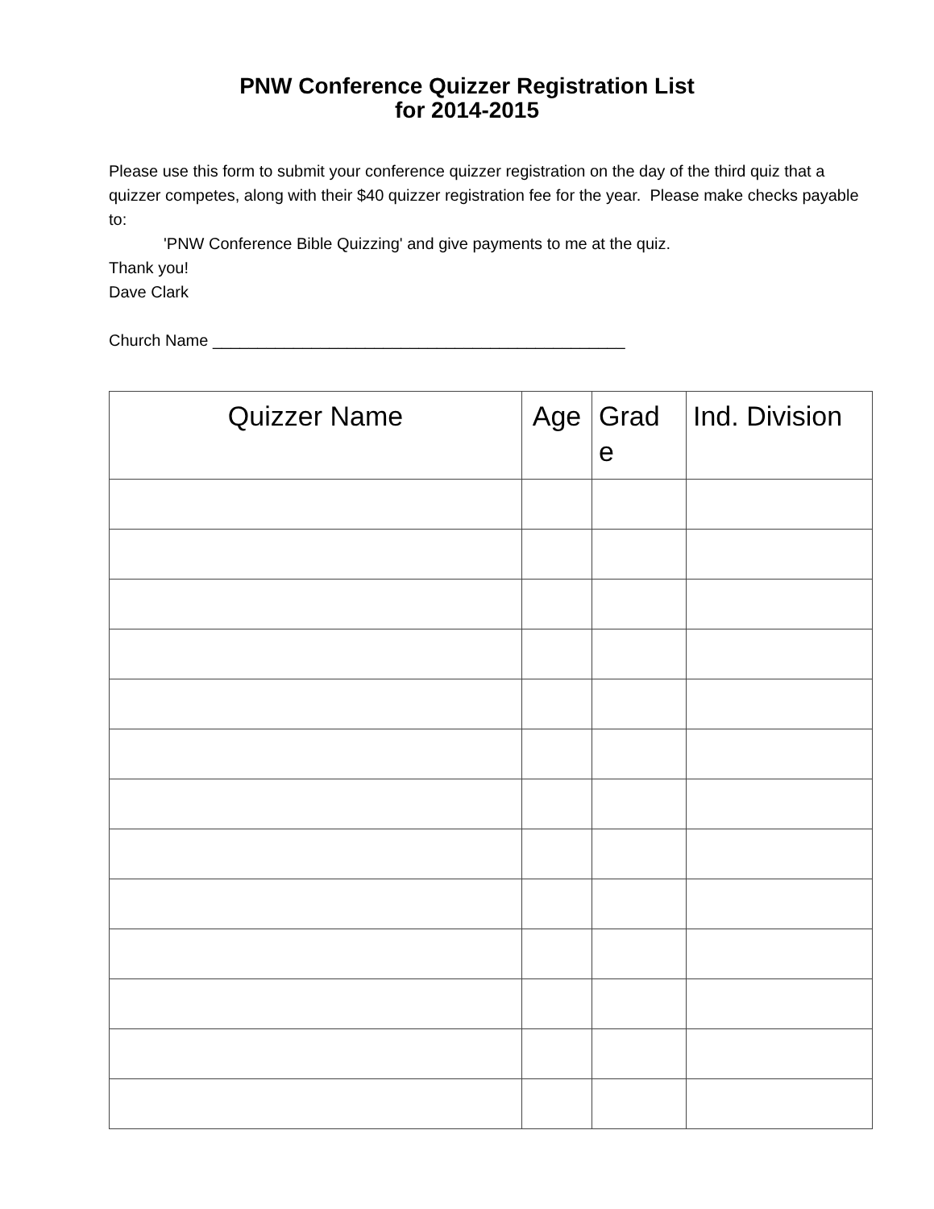PNW Conference Quizzer Registration List
for 2014-2015
Please use this form to submit your conference quizzer registration on the day of the third quiz that a quizzer competes, along with their $40 quizzer registration fee for the year. Please make checks payable to:
'PNW Conference Bible Quizzing' and give payments to me at the quiz.
Thank you!
Dave Clark
Church Name ______________________________________________
| Quizzer Name | Age | Grad e | Ind. Division |
| --- | --- | --- | --- |